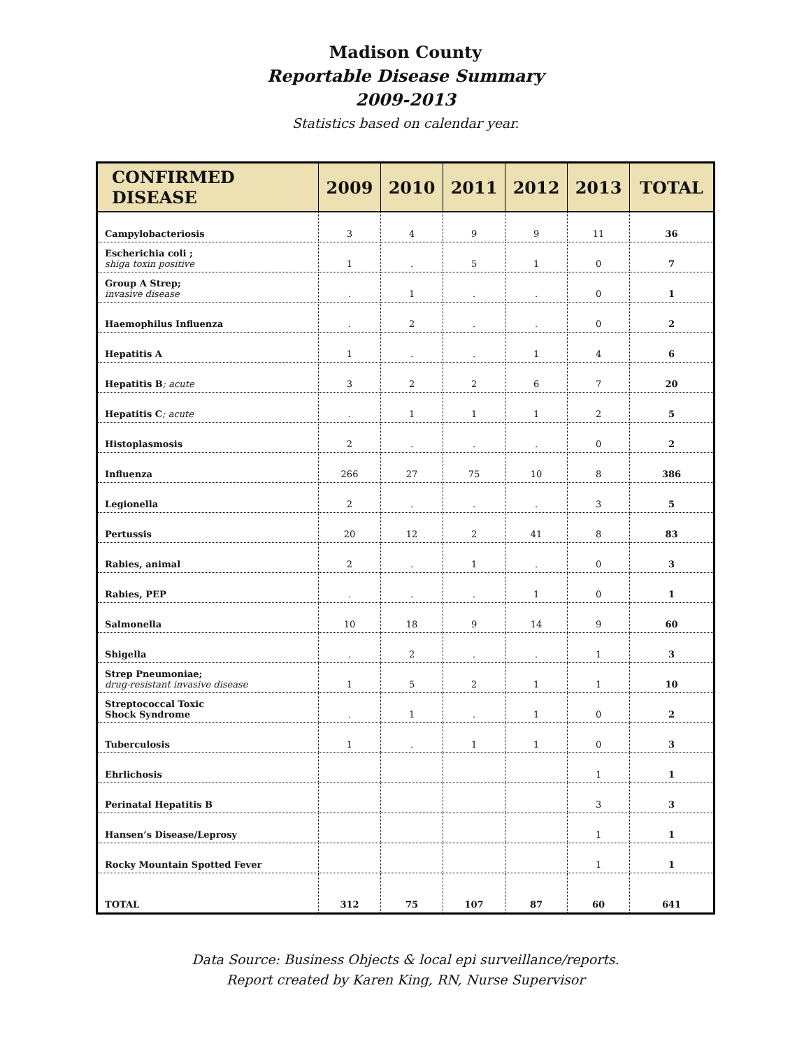Madison County
Reportable Disease Summary
2009-2013
Statistics based on calendar year.
| CONFIRMED DISEASE | 2009 | 2010 | 2011 | 2012 | 2013 | TOTAL |
| --- | --- | --- | --- | --- | --- | --- |
| Campylobacteriosis | 3 | 4 | 9 | 9 | 11 | 36 |
| Escherichia coli ; shiga toxin positive | 1 | . | 5 | 1 | 0 | 7 |
| Group A Strep; invasive disease | . | 1 | . | . | 0 | 1 |
| Haemophilus Influenza | . | 2 | . | . | 0 | 2 |
| Hepatitis A | 1 | . | . | 1 | 4 | 6 |
| Hepatitis B ; acute | 3 | 2 | 2 | 6 | 7 | 20 |
| Hepatitis C ; acute | . | 1 | 1 | 1 | 2 | 5 |
| Histoplasmosis | 2 | . | . | . | 0 | 2 |
| Influenza | 266 | 27 | 75 | 10 | 8 | 386 |
| Legionella | 2 | . | . | . | 3 | 5 |
| Pertussis | 20 | 12 | 2 | 41 | 8 | 83 |
| Rabies, animal | 2 | . | 1 | . | 0 | 3 |
| Rabies, PEP | . | . | . | 1 | 0 | 1 |
| Salmonella | 10 | 18 | 9 | 14 | 9 | 60 |
| Shigella | . | 2 | . | . | 1 | 3 |
| Strep Pneumoniae; drug-resistant invasive disease | 1 | 5 | 2 | 1 | 1 | 10 |
| Streptococcal Toxic Shock Syndrome | . | 1 | . | 1 | 0 | 2 |
| Tuberculosis | 1 | . | 1 | 1 | 0 | 3 |
| Ehrlichosis | | | | | 1 | 1 |
| Perinatal Hepatitis B | | | | | 3 | 3 |
| Hansen’s Disease/Leprosy | | | | | 1 | 1 |
| Rocky Mountain Spotted Fever | | | | | 1 | 1 |
| TOTAL | 312 | 75 | 107 | 87 | 60 | 641 |
Data Source: Business Objects & local epi surveillance/reports.
Report created by Karen King, RN, Nurse Supervisor